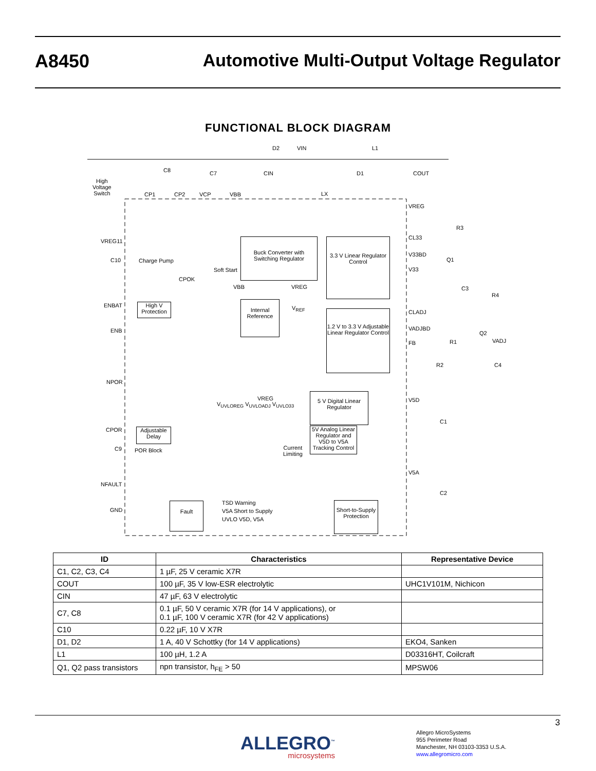A8450 Automotive Multi-Output Voltage Regulator
FUNCTIONAL BLOCK DIAGRAM
D2 VIN L1
C8 C7 CIN D1 COUT
High
Voltage
Switch
CP1 CP2 VCP VBB LX
VREG
R3
VREG11
C10 Charge Pump
Buck Converter with Switching Regulator
3.3 V Linear Regulator Control
CL33
V33BD
Q1
V33
Soft Start
CPOK
VBB VREG C3
R4
ENBAT
High V Protection
Internal Reference
V<sub>REF</sub>
1.2 V to 3.3 V Adjustable Linear Regulator Control
CLADJ
VADJBD
Q2
VADJ
ENB
FB R1
R2 C4
NPOR
V<sub>UVLOREG</sub> V<sub>UVLOADJ</sub> V<sub>UVLO33</sub>
VREG
5 V Digital Linear Regulator
V5D
C1
CPOR
Adjustable Delay
5V Analog Linear Regulator and V5D to V5A Tracking Control
C9 POR Block
Current
Limiting
NFAULT
V5A
C2
TSD Warning
V5A Short to Supply
UVLO V5D, V5A
GND
Fault
Short-to-Supply Protection
| ID | Characteristics | Representative Device |
| --- | --- | --- |
| C1, C2, C3, C4 | 1 µF, 25 V ceramic X7R | |
| COUT | 100 µF, 35 V low-ESR electrolytic | UHC1V101M, Nichicon |
| CIN | 47 µF, 63 V electrolytic | |
| C7, C8 | 0.1 µF, 50 V ceramic X7R (for 14 V applications), or 0.1 µF, 100 V ceramic X7R (for 42 V applications) | |
| C10 | 0.22 µF, 10 V X7R | |
| D1, D2 | 1 A, 40 V Schottky (for 14 V applications) | EKO4, Sanken |
| L1 | 100 µH, 1.2 A | D03316HT, Coilcraft |
| Q1, Q2 pass transistors | npn transistor, h<sub>FE</sub> > 50 | MPSW06 |
3
ALLEGRO<sup>™</sup>
microsystems
Allegro MicroSystems
955 Perimeter Road
Manchester, NH 03103-3353 U.S.A.
www.allegromicro.com